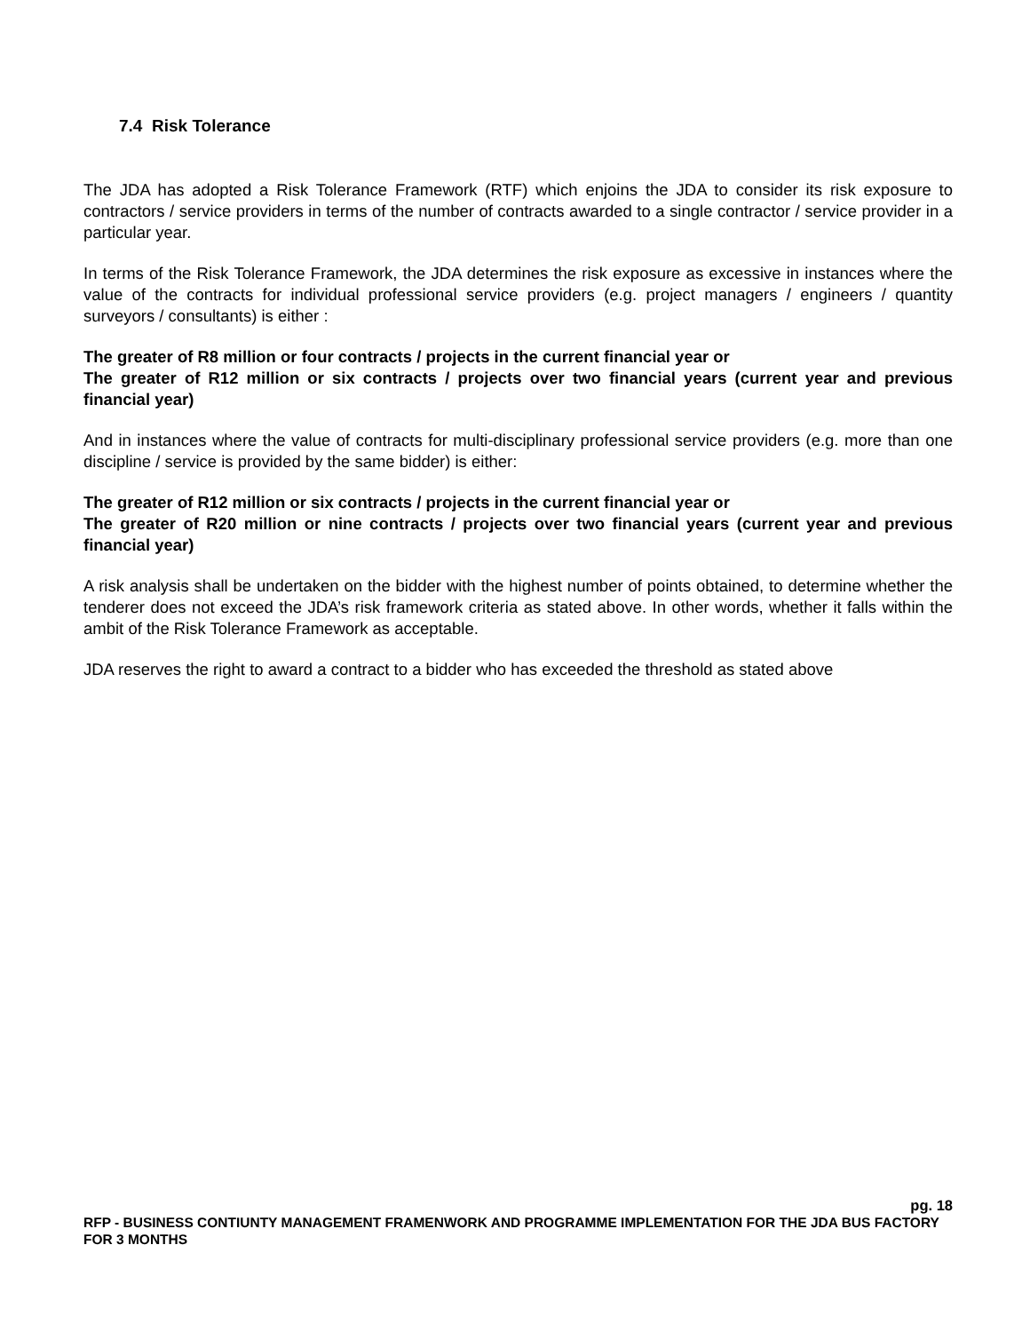7.4 Risk Tolerance
The JDA has adopted a Risk Tolerance Framework (RTF) which enjoins the JDA to consider its risk exposure to contractors / service providers in terms of the number of contracts awarded to a single contractor / service provider in a particular year.
In terms of the Risk Tolerance Framework, the JDA determines the risk exposure as excessive in instances where the value of the contracts for individual professional service providers (e.g. project managers / engineers / quantity surveyors / consultants) is either :
The greater of R8 million or four contracts / projects in the current financial year or
The greater of R12 million or six contracts / projects over two financial years (current year and previous financial year)
And in instances where the value of contracts for multi-disciplinary professional service providers (e.g. more than one discipline / service is provided by the same bidder) is either:
The greater of R12 million or six contracts / projects in the current financial year or
The greater of R20 million or nine contracts / projects over two financial years (current year and previous financial year)
A risk analysis shall be undertaken on the bidder with the highest number of points obtained, to determine whether the tenderer does not exceed the JDA’s risk framework criteria as stated above. In other words, whether it falls within the ambit of the Risk Tolerance Framework as acceptable.
JDA reserves the right to award a contract to a bidder who has exceeded the threshold as stated above
pg. 18
RFP - BUSINESS CONTIUNTY MANAGEMENT FRAMENWORK AND PROGRAMME IMPLEMENTATION FOR THE JDA BUS FACTORY FOR 3 MONTHS